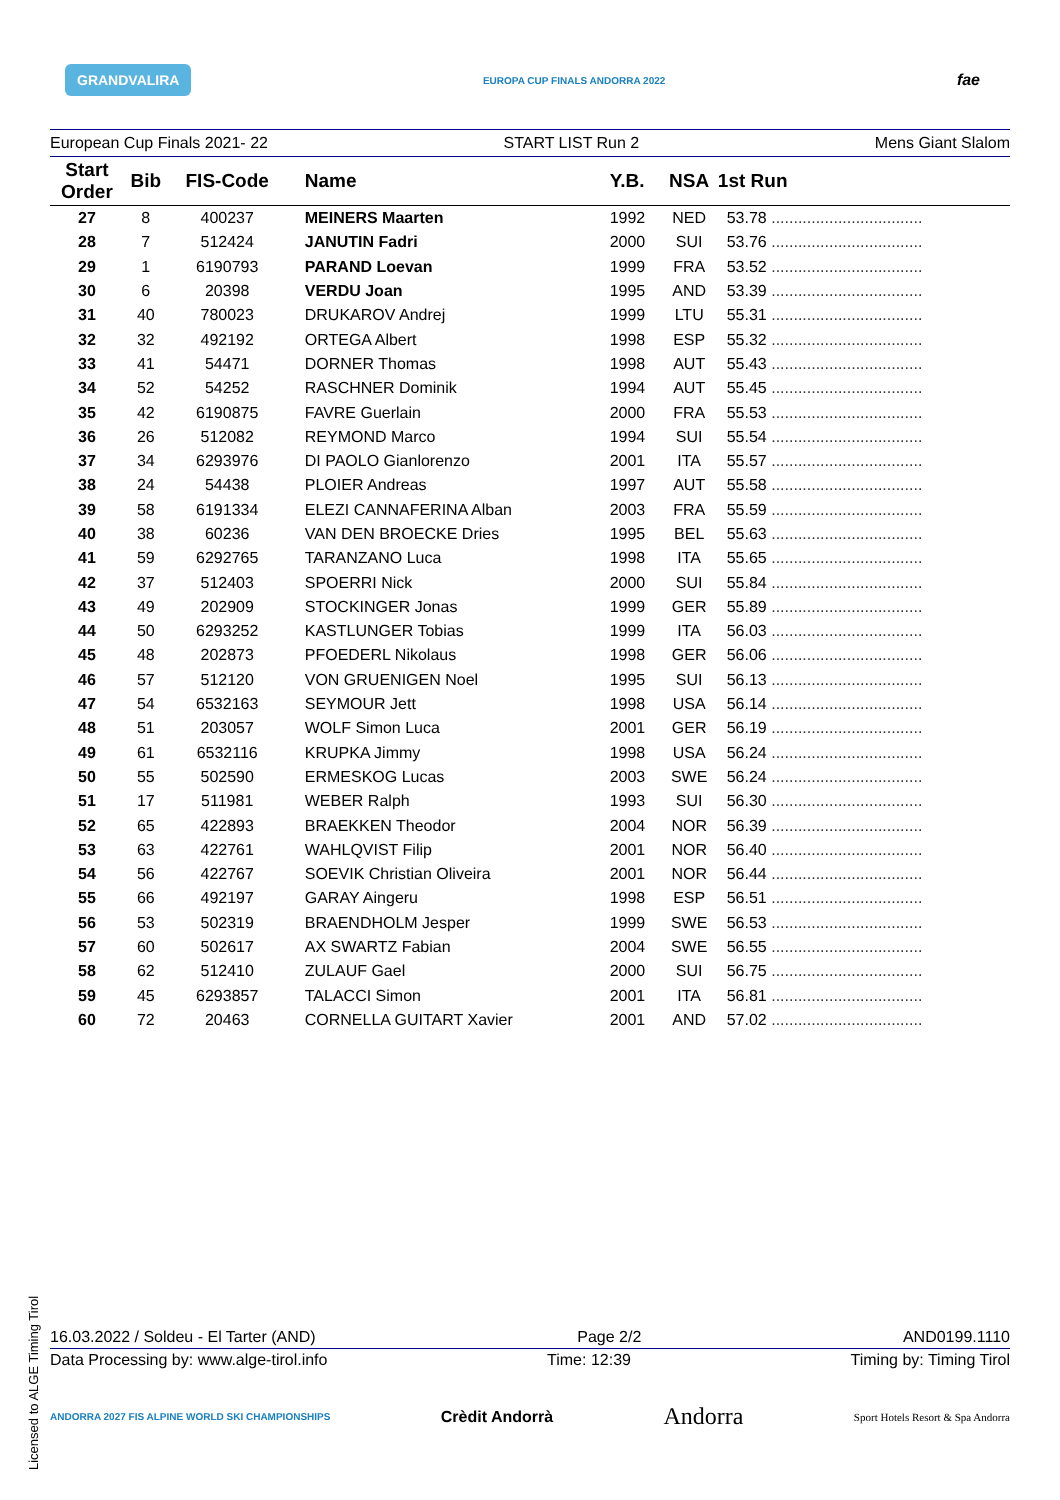GRANDVALIRA EUROPA CUP FINALS ANDORRA 2022 fae
European Cup Finals 2021- 22 START LIST Run 2 Mens Giant Slalom
| Start Order | Bib | FIS-Code | Name | Y.B. | NSA | 1st Run |
| --- | --- | --- | --- | --- | --- | --- |
| 27 | 8 | 400237 | MEINERS Maarten | 1992 | NED | 53.78 .................................. |
| 28 | 7 | 512424 | JANUTIN Fadri | 2000 | SUI | 53.76 .................................. |
| 29 | 1 | 6190793 | PARAND Loevan | 1999 | FRA | 53.52 .................................. |
| 30 | 6 | 20398 | VERDU Joan | 1995 | AND | 53.39 .................................. |
| 31 | 40 | 780023 | DRUKAROV Andrej | 1999 | LTU | 55.31 .................................. |
| 32 | 32 | 492192 | ORTEGA Albert | 1998 | ESP | 55.32 .................................. |
| 33 | 41 | 54471 | DORNER Thomas | 1998 | AUT | 55.43 .................................. |
| 34 | 52 | 54252 | RASCHNER Dominik | 1994 | AUT | 55.45 .................................. |
| 35 | 42 | 6190875 | FAVRE Guerlain | 2000 | FRA | 55.53 .................................. |
| 36 | 26 | 512082 | REYMOND Marco | 1994 | SUI | 55.54 .................................. |
| 37 | 34 | 6293976 | DI PAOLO Gianlorenzo | 2001 | ITA | 55.57 .................................. |
| 38 | 24 | 54438 | PLOIER Andreas | 1997 | AUT | 55.58 .................................. |
| 39 | 58 | 6191334 | ELEZI CANNAFERINA Alban | 2003 | FRA | 55.59 .................................. |
| 40 | 38 | 60236 | VAN DEN BROECKE Dries | 1995 | BEL | 55.63 .................................. |
| 41 | 59 | 6292765 | TARANZANO Luca | 1998 | ITA | 55.65 .................................. |
| 42 | 37 | 512403 | SPOERRI Nick | 2000 | SUI | 55.84 .................................. |
| 43 | 49 | 202909 | STOCKINGER Jonas | 1999 | GER | 55.89 .................................. |
| 44 | 50 | 6293252 | KASTLUNGER Tobias | 1999 | ITA | 56.03 .................................. |
| 45 | 48 | 202873 | PFOEDERL Nikolaus | 1998 | GER | 56.06 .................................. |
| 46 | 57 | 512120 | VON GRUENIGEN Noel | 1995 | SUI | 56.13 .................................. |
| 47 | 54 | 6532163 | SEYMOUR Jett | 1998 | USA | 56.14 .................................. |
| 48 | 51 | 203057 | WOLF Simon Luca | 2001 | GER | 56.19 .................................. |
| 49 | 61 | 6532116 | KRUPKA Jimmy | 1998 | USA | 56.24 .................................. |
| 50 | 55 | 502590 | ERMESKOG Lucas | 2003 | SWE | 56.24 .................................. |
| 51 | 17 | 511981 | WEBER Ralph | 1993 | SUI | 56.30 .................................. |
| 52 | 65 | 422893 | BRAEKKEN Theodor | 2004 | NOR | 56.39 .................................. |
| 53 | 63 | 422761 | WAHLQVIST Filip | 2001 | NOR | 56.40 .................................. |
| 54 | 56 | 422767 | SOEVIK Christian Oliveira | 2001 | NOR | 56.44 .................................. |
| 55 | 66 | 492197 | GARAY Aingeru | 1998 | ESP | 56.51 .................................. |
| 56 | 53 | 502319 | BRAENDHOLM Jesper | 1999 | SWE | 56.53 .................................. |
| 57 | 60 | 502617 | AX SWARTZ Fabian | 2004 | SWE | 56.55 .................................. |
| 58 | 62 | 512410 | ZULAUF Gael | 2000 | SUI | 56.75 .................................. |
| 59 | 45 | 6293857 | TALACCI Simon | 2001 | ITA | 56.81 .................................. |
| 60 | 72 | 20463 | CORNELLA GUITART Xavier | 2001 | AND | 57.02 .................................. |
16.03.2022 / Soldeu - El Tarter (AND) Page 2/2 AND0199.1110
Data Processing by: www.alge-tirol.info Time: 12:39 Timing by: Timing Tirol
ANDORRA 2027 FIS ALPINE WORLD SKI CHAMPIONSHIPS Crèdit Andorrà Andorra Sport Hotels Resort & Spa Andorra
Licensed to ALGE Timing Tirol